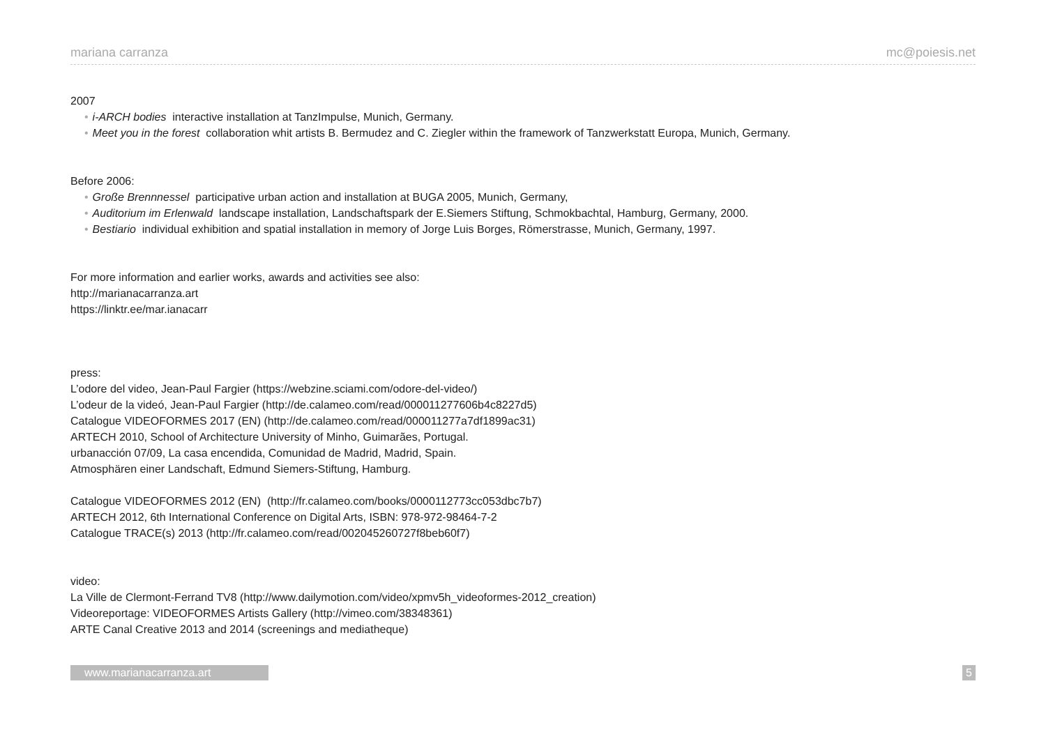mariana carranza mc@poiesis.net
2007
• i-ARCH bodies interactive installation at TanzImpulse, Munich, Germany.
• Meet you in the forest collaboration whit artists B. Bermudez and C. Ziegler within the framework of Tanzwerkstatt Europa, Munich, Germany.
Before 2006:
• Große Brennnessel participative urban action and installation at BUGA 2005, Munich, Germany,
• Auditorium im Erlenwald landscape installation, Landschaftspark der E.Siemers Stiftung, Schmokbachtal, Hamburg, Germany, 2000.
• Bestiario individual exhibition and spatial installation in memory of Jorge Luis Borges, Römerstrasse, Munich, Germany, 1997.
For more information and earlier works, awards and activities see also:
http://marianacarranza.art
https://linktr.ee/mar.ianacarr
press:
L’odore del video, Jean-Paul Fargier (https://webzine.sciami.com/odore-del-video/)
L’odeur de la videó, Jean-Paul Fargier (http://de.calameo.com/read/000011277606b4c8227d5)
Catalogue VIDEOFORMES 2017 (EN) (http://de.calameo.com/read/000011277a7df1899ac31)
ARTECH 2010, School of Architecture University of Minho, Guimarães, Portugal.
urbanacción 07/09, La casa encendida, Comunidad de Madrid, Madrid, Spain.
Atmosphären einer Landschaft, Edmund Siemers-Stiftung, Hamburg.
Catalogue VIDEOFORMES 2012 (EN) (http://fr.calameo.com/books/0000112773cc053dbc7b7)
ARTECH 2012, 6th International Conference on Digital Arts, ISBN: 978-972-98464-7-2
Catalogue TRACE(s) 2013 (http://fr.calameo.com/read/002045260727f8beb60f7)
video:
La Ville de Clermont-Ferrand TV8 (http://www.dailymotion.com/video/xpmv5h_videoformes-2012_creation)
Videoreportage: VIDEOFORMES Artists Gallery (http://vimeo.com/38348361)
ARTE Canal Creative 2013 and 2014 (screenings and mediatheque)
www.marianacarranza.art 5